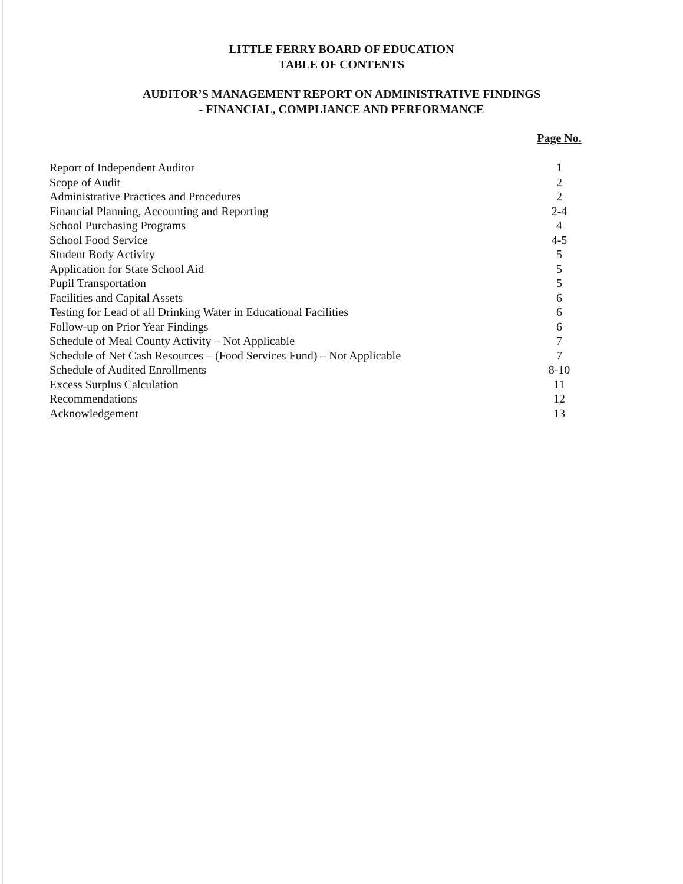LITTLE FERRY BOARD OF EDUCATION
TABLE OF CONTENTS
AUDITOR’S MANAGEMENT REPORT ON ADMINISTRATIVE FINDINGS
- FINANCIAL, COMPLIANCE AND PERFORMANCE
| | Page No. |
| Report of Independent Auditor | 1 |
| Scope of Audit | 2 |
| Administrative Practices and Procedures | 2 |
| Financial Planning, Accounting and Reporting | 2-4 |
| School Purchasing Programs | 4 |
| School Food Service | 4-5 |
| Student Body Activity | 5 |
| Application for State School Aid | 5 |
| Pupil Transportation | 5 |
| Facilities and Capital Assets | 6 |
| Testing for Lead of all Drinking Water in Educational Facilities | 6 |
| Follow-up on Prior Year Findings | 6 |
| Schedule of Meal County Activity – Not Applicable | 7 |
| Schedule of Net Cash Resources – (Food Services Fund) – Not Applicable | 7 |
| Schedule of Audited Enrollments | 8-10 |
| Excess Surplus Calculation | 11 |
| Recommendations | 12 |
| Acknowledgement | 13 |